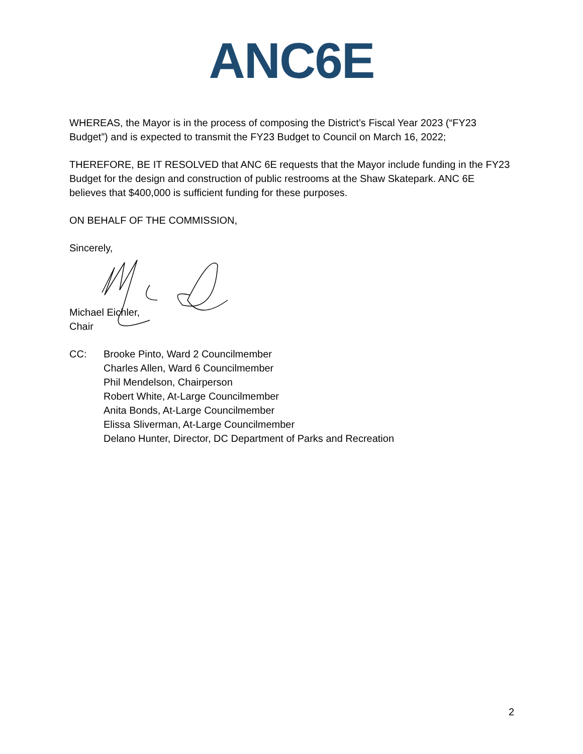ANC6E
WHEREAS, the Mayor is in the process of composing the District’s Fiscal Year 2023 (“FY23 Budget”) and is expected to transmit the FY23 Budget to Council on March 16, 2022;
THEREFORE, BE IT RESOLVED that ANC 6E requests that the Mayor include funding in the FY23 Budget for the design and construction of public restrooms at the Shaw Skatepark. ANC 6E believes that $400,000 is sufficient funding for these purposes.
ON BEHALF OF THE COMMISSION,
Sincerely,
Michael Eichler,
Chair
CC: Brooke Pinto, Ward 2 Councilmember
Charles Allen, Ward 6 Councilmember
Phil Mendelson, Chairperson
Robert White, At-Large Councilmember
Anita Bonds, At-Large Councilmember
Elissa Sliverman, At-Large Councilmember
Delano Hunter, Director, DC Department of Parks and Recreation
2